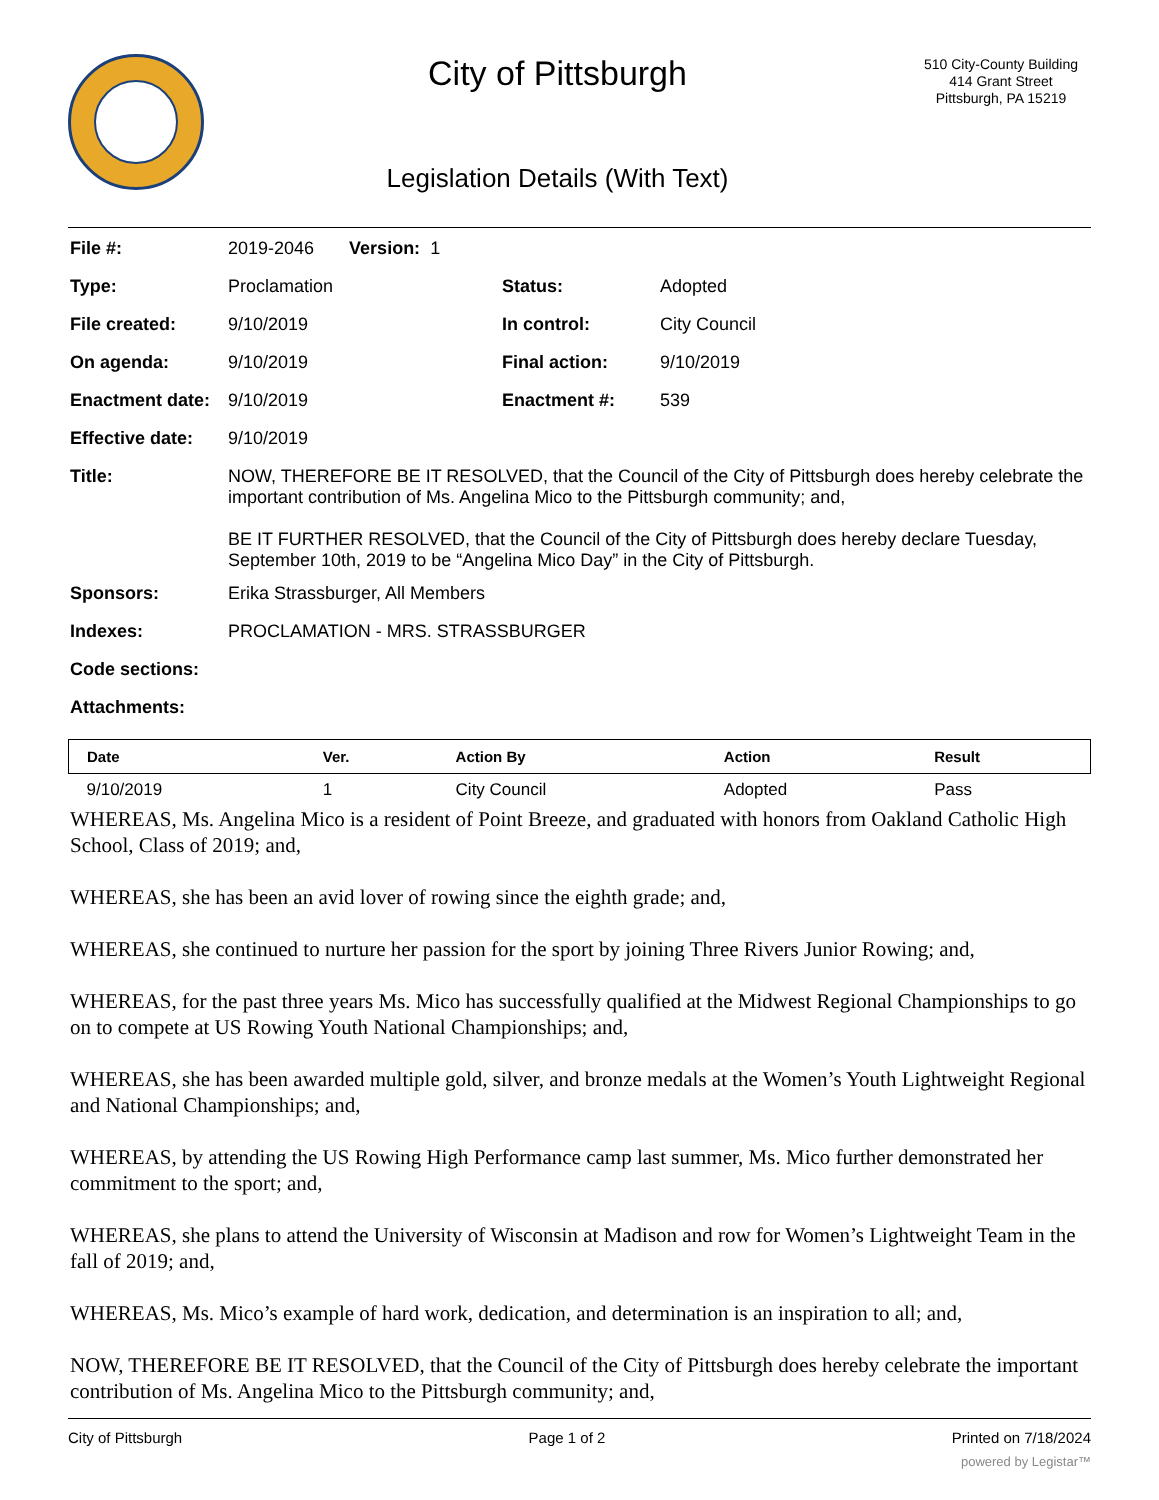City of Pittsburgh
Legislation Details (With Text)
510 City-County Building
414 Grant Street
Pittsburgh, PA 15219
| File #: | 2019-2046 Version: 1 | | |
| Type: | Proclamation | Status: | Adopted |
| File created: | 9/10/2019 | In control: | City Council |
| On agenda: | 9/10/2019 | Final action: | 9/10/2019 |
| Enactment date: | 9/10/2019 | Enactment #: | 539 |
| Effective date: | 9/10/2019 | | |
| Title: | NOW, THEREFORE BE IT RESOLVED, that the Council of the City of Pittsburgh does hereby celebrate the important contribution of Ms. Angelina Mico to the Pittsburgh community; and, BE IT FURTHER RESOLVED, that the Council of the City of Pittsburgh does hereby declare Tuesday, September 10th, 2019 to be “Angelina Mico Day” in the City of Pittsburgh. | | |
| Sponsors: | Erika Strassburger, All Members | | |
| Indexes: | PROCLAMATION - MRS. STRASSBURGER | | |
| Code sections: | | | |
| Attachments: | | | |
| Date | Ver. | Action By | Action | Result |
| --- | --- | --- | --- | --- |
| 9/10/2019 | 1 | City Council | Adopted | Pass |
WHEREAS, Ms. Angelina Mico is a resident of Point Breeze, and graduated with honors from Oakland Catholic High School, Class of 2019; and,
WHEREAS, she has been an avid lover of rowing since the eighth grade; and,
WHEREAS, she continued to nurture her passion for the sport by joining Three Rivers Junior Rowing; and,
WHEREAS, for the past three years Ms. Mico has successfully qualified at the Midwest Regional Championships to go on to compete at US Rowing Youth National Championships; and,
WHEREAS, she has been awarded multiple gold, silver, and bronze medals at the Women’s Youth Lightweight Regional and National Championships; and,
WHEREAS, by attending the US Rowing High Performance camp last summer, Ms. Mico further demonstrated her commitment to the sport; and,
WHEREAS, she plans to attend the University of Wisconsin at Madison and row for Women’s Lightweight Team in the fall of 2019; and,
WHEREAS, Ms. Mico’s example of hard work, dedication, and determination is an inspiration to all; and,
NOW, THEREFORE BE IT RESOLVED, that the Council of the City of Pittsburgh does hereby celebrate the important contribution of Ms. Angelina Mico to the Pittsburgh community; and,
City of Pittsburgh Page 1 of 2 Printed on 7/18/2024
powered by Legistar™